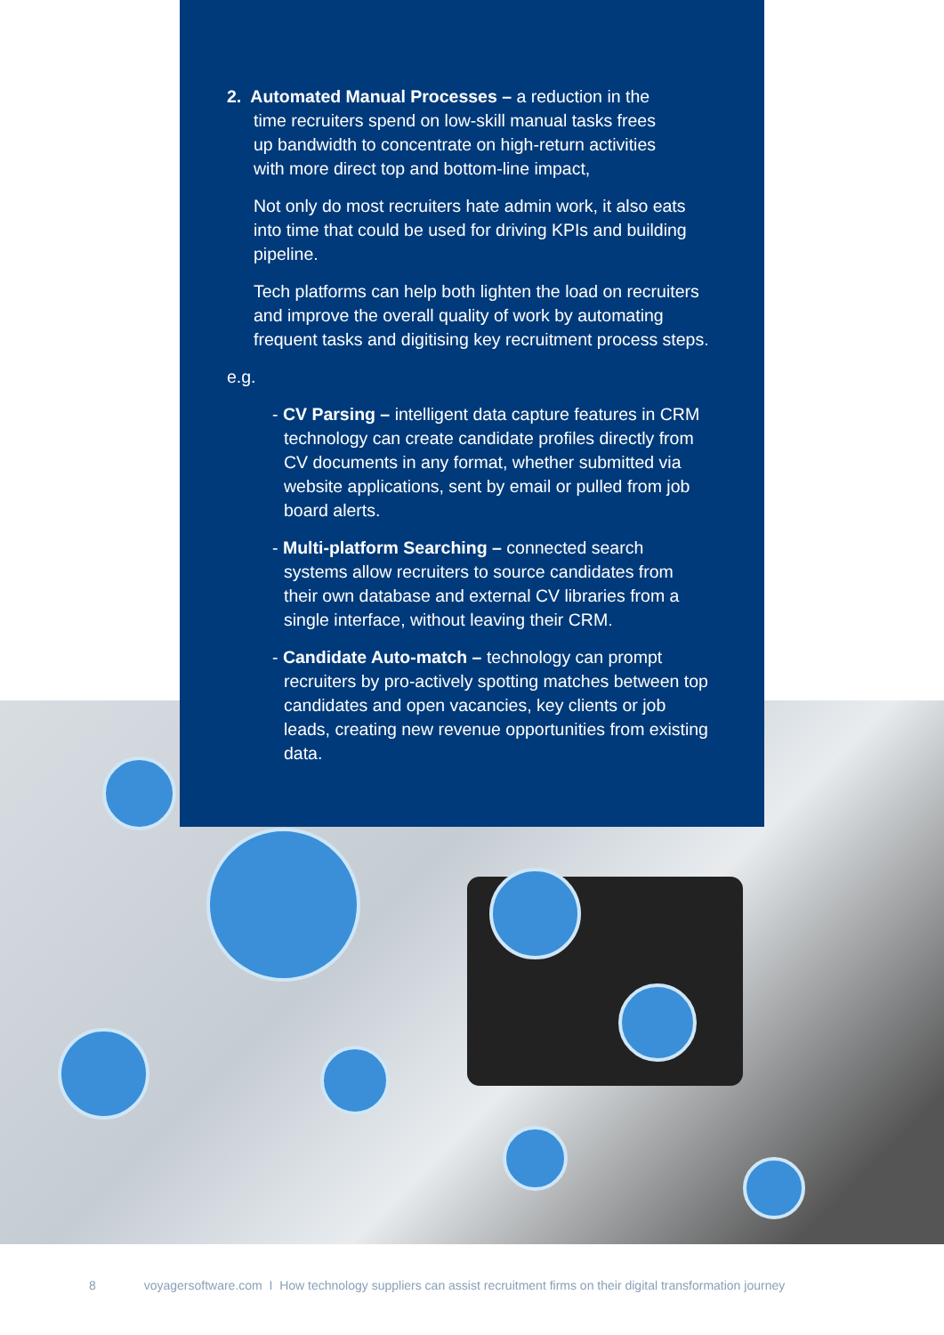2. Automated Manual Processes – a reduction in the
time recruiters spend on low-skill manual tasks frees
up bandwidth to concentrate on high-return activities
with more direct top and bottom-line impact,
Not only do most recruiters hate admin work, it also eats into time that could be used for driving KPIs and building pipeline.
Tech platforms can help both lighten the load on recruiters and improve the overall quality of work by automating frequent tasks and digitising key recruitment process steps.
e.g.
- CV Parsing – intelligent data capture features in CRM technology can create candidate profiles directly from CV documents in any format, whether submitted via website applications, sent by email or pulled from job board alerts.
- Multi-platform Searching – connected search systems allow recruiters to source candidates from their own database and external CV libraries from a single interface, without leaving their CRM.
- Candidate Auto-match – technology can prompt recruiters by pro-actively spotting matches between top candidates and open vacancies, key clients or job leads, creating new revenue opportunities from existing data.
8 voyagersoftware.com I How technology suppliers can assist recruitment firms on their digital transformation journey